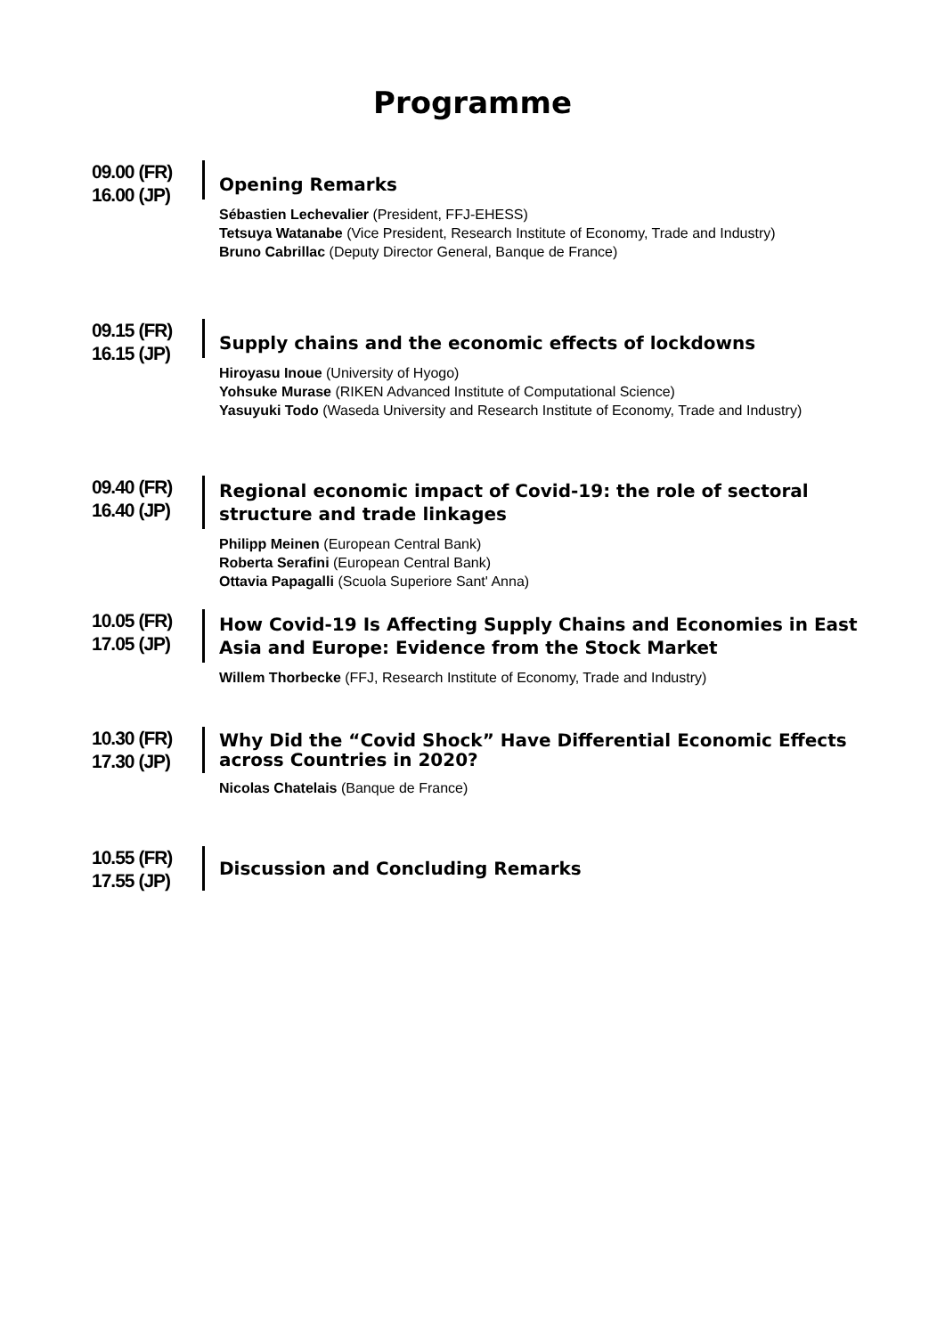Programme
09.00 (FR)
16.00 (JP)
Opening Remarks
Sébastien Lechevalier (President, FFJ-EHESS)
Tetsuya Watanabe (Vice President, Research Institute of Economy, Trade and Industry)
Bruno Cabrillac (Deputy Director General, Banque de France)
09.15 (FR)
16.15 (JP)
Supply chains and the economic effects of lockdowns
Hiroyasu Inoue (University of Hyogo)
Yohsuke Murase (RIKEN Advanced Institute of Computational Science)
Yasuyuki Todo (Waseda University and Research Institute of Economy, Trade and Industry)
09.40 (FR)
16.40 (JP)
Regional economic impact of Covid-19: the role of sectoral structure and trade linkages
Philipp Meinen (European Central Bank)
Roberta Serafini (European Central Bank)
Ottavia Papagalli (Scuola Superiore Sant' Anna)
10.05 (FR)
17.05 (JP)
How Covid-19 Is Affecting Supply Chains and Economies in East Asia and Europe: Evidence from the Stock Market
Willem Thorbecke (FFJ, Research Institute of Economy, Trade and Industry)
10.30 (FR)
17.30 (JP)
Why Did the “Covid Shock” Have Differential Economic Effects across Countries in 2020?
Nicolas Chatelais (Banque de France)
10.55 (FR)
17.55 (JP)
Discussion and Concluding Remarks